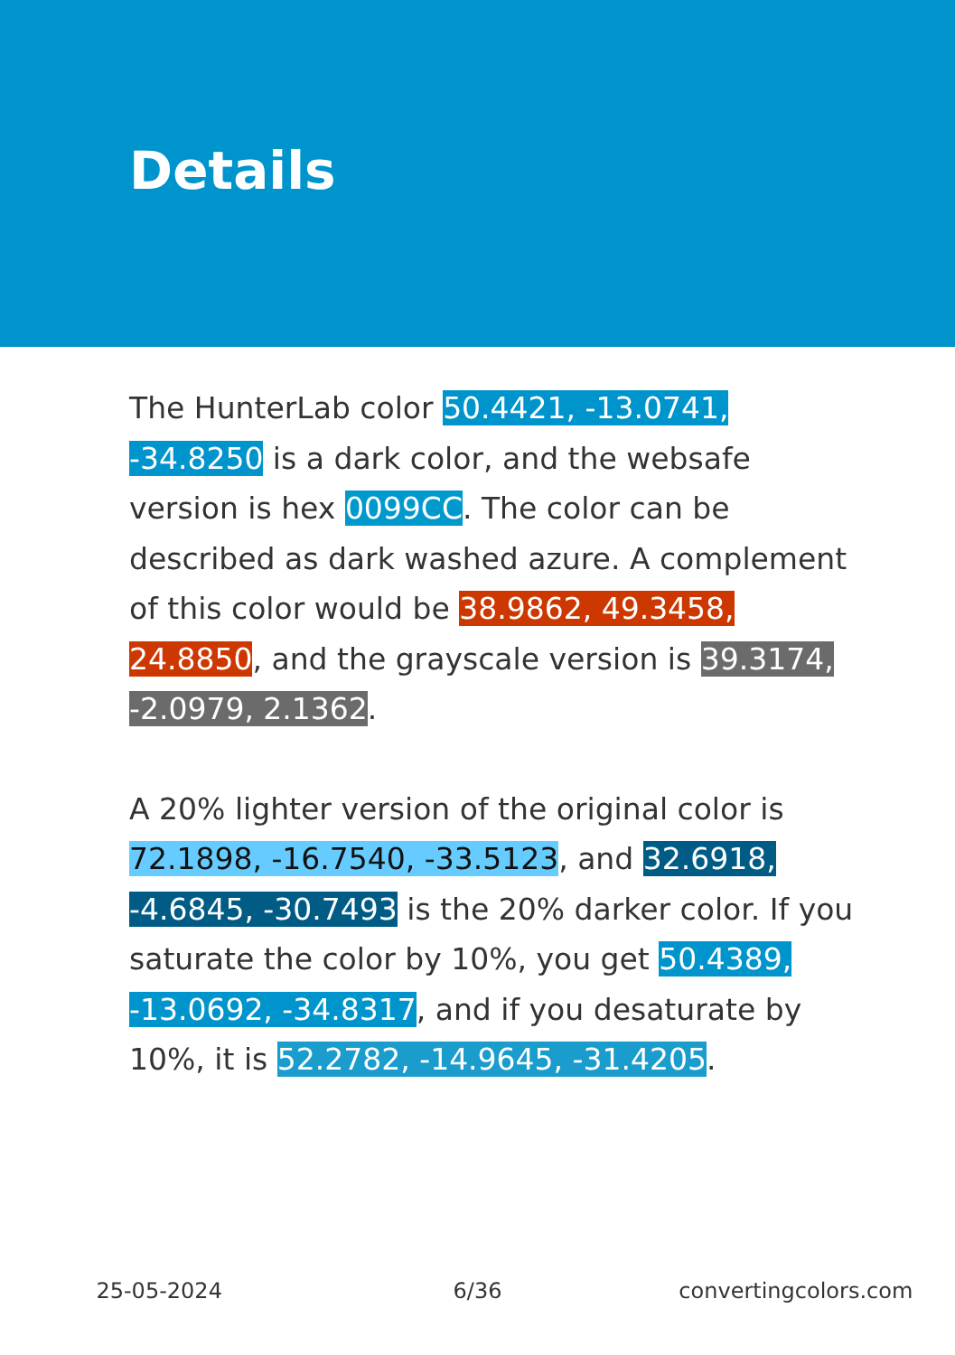Details
The HunterLab color 50.4421, -13.0741, -34.8250 is a dark color, and the websafe version is hex 0099CC. The color can be described as dark washed azure. A complement of this color would be 38.9862, 49.3458, 24.8850, and the grayscale version is 39.3174, -2.0979, 2.1362.
A 20% lighter version of the original color is 72.1898, -16.7540, -33.5123, and 32.6918, -4.6845, -30.7493 is the 20% darker color. If you saturate the color by 10%, you get 50.4389, -13.0692, -34.8317, and if you desaturate by 10%, it is 52.2782, -14.9645, -31.4205.
25-05-2024 6/36 convertingcolors.com